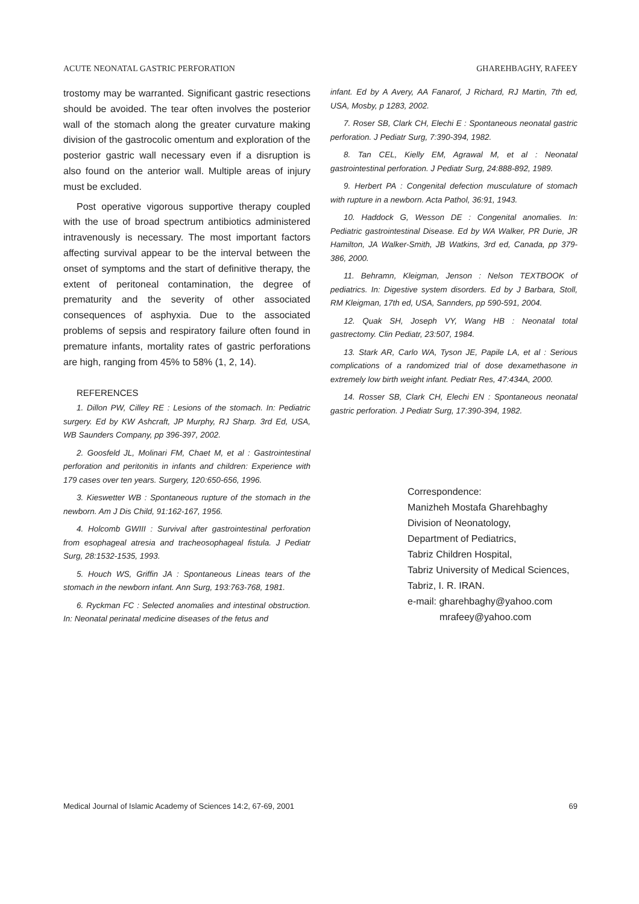ACUTE NEONATAL GASTRIC PERFORATION GHAREHBAGHY, RAFEEY
trostomy may be warranted. Significant gastric resections should be avoided. The tear often involves the posterior wall of the stomach along the greater curvature making division of the gastrocolic omentum and exploration of the posterior gastric wall necessary even if a disruption is also found on the anterior wall. Multiple areas of injury must be excluded.
Post operative vigorous supportive therapy coupled with the use of broad spectrum antibiotics administered intravenously is necessary. The most important factors affecting survival appear to be the interval between the onset of symptoms and the start of definitive therapy, the extent of peritoneal contamination, the degree of prematurity and the severity of other associated consequences of asphyxia. Due to the associated problems of sepsis and respiratory failure often found in premature infants, mortality rates of gastric perforations are high, ranging from 45% to 58% (1, 2, 14).
REFERENCES
1. Dillon PW, Cilley RE : Lesions of the stomach. In: Pediatric surgery. Ed by KW Ashcraft, JP Murphy, RJ Sharp. 3rd Ed, USA, WB Saunders Company, pp 396-397, 2002.
2. Goosfeld JL, Molinari FM, Chaet M, et al : Gastrointestinal perforation and peritonitis in infants and children: Experience with 179 cases over ten years. Surgery, 120:650-656, 1996.
3. Kieswetter WB : Spontaneous rupture of the stomach in the newborn. Am J Dis Child, 91:162-167, 1956.
4. Holcomb GWIII : Survival after gastrointestinal perforation from esophageal atresia and tracheosophageal fistula. J Pediatr Surg, 28:1532-1535, 1993.
5. Houch WS, Griffin JA : Spontaneous Lineas tears of the stomach in the newborn infant. Ann Surg, 193:763-768, 1981.
6. Ryckman FC : Selected anomalies and intestinal obstruction. In: Neonatal perinatal medicine diseases of the fetus and
infant. Ed by A Avery, AA Fanarof, J Richard, RJ Martin, 7th ed, USA, Mosby, p 1283, 2002.
7. Roser SB, Clark CH, Elechi E : Spontaneous neonatal gastric perforation. J Pediatr Surg, 7:390-394, 1982.
8. Tan CEL, Kielly EM, Agrawal M, et al : Neonatal gastrointestinal perforation. J Pediatr Surg, 24:888-892, 1989.
9. Herbert PA : Congenital defection musculature of stomach with rupture in a newborn. Acta Pathol, 36:91, 1943.
10. Haddock G, Wesson DE : Congenital anomalies. In: Pediatric gastrointestinal Disease. Ed by WA Walker, PR Durie, JR Hamilton, JA Walker-Smith, JB Watkins, 3rd ed, Canada, pp 379-386, 2000.
11. Behramn, Kleigman, Jenson : Nelson TEXTBOOK of pediatrics. In: Digestive system disorders. Ed by J Barbara, Stoll, RM Kleigman, 17th ed, USA, Sannders, pp 590-591, 2004.
12. Quak SH, Joseph VY, Wang HB : Neonatal total gastrectomy. Clin Pediatr, 23:507, 1984.
13. Stark AR, Carlo WA, Tyson JE, Papile LA, et al : Serious complications of a randomized trial of dose dexamethasone in extremely low birth weight infant. Pediatr Res, 47:434A, 2000.
14. Rosser SB, Clark CH, Elechi EN : Spontaneous neonatal gastric perforation. J Pediatr Surg, 17:390-394, 1982.
Correspondence:
Manizheh Mostafa Gharehbaghy
Division of Neonatology,
Department of Pediatrics,
Tabriz Children Hospital,
Tabriz University of Medical Sciences,
Tabriz, I. R. IRAN.
e-mail: gharehbaghy@yahoo.com
mrafeey@yahoo.com
Medical Journal of Islamic Academy of Sciences 14:2, 67-69, 2001 69